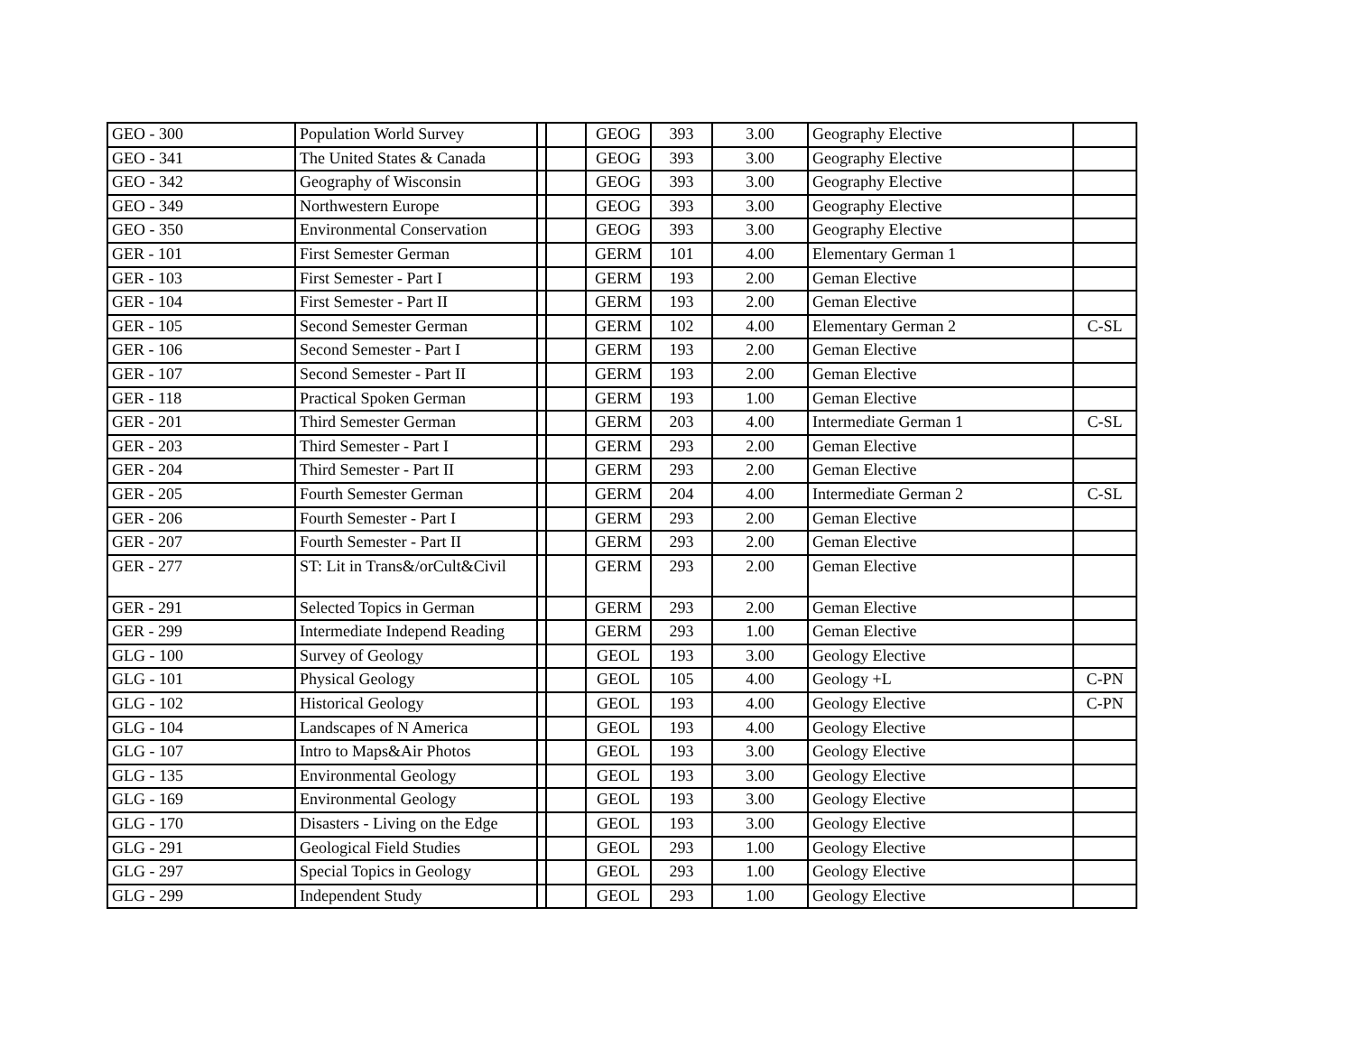| GEO - 300 | Population World Survey | | | GEOG | 393 | 3.00 | Geography Elective | |
| GEO - 341 | The United States & Canada | | | GEOG | 393 | 3.00 | Geography Elective | |
| GEO - 342 | Geography of Wisconsin | | | GEOG | 393 | 3.00 | Geography Elective | |
| GEO - 349 | Northwestern Europe | | | GEOG | 393 | 3.00 | Geography Elective | |
| GEO - 350 | Environmental Conservation | | | GEOG | 393 | 3.00 | Geography Elective | |
| GER - 101 | First Semester German | | | GERM | 101 | 4.00 | Elementary German 1 | |
| GER - 103 | First Semester - Part I | | | GERM | 193 | 2.00 | Geman Elective | |
| GER - 104 | First Semester - Part II | | | GERM | 193 | 2.00 | Geman Elective | |
| GER - 105 | Second Semester German | | | GERM | 102 | 4.00 | Elementary German 2 | C-SL |
| GER - 106 | Second Semester - Part I | | | GERM | 193 | 2.00 | Geman Elective | |
| GER - 107 | Second Semester - Part II | | | GERM | 193 | 2.00 | Geman Elective | |
| GER - 118 | Practical Spoken German | | | GERM | 193 | 1.00 | Geman Elective | |
| GER - 201 | Third Semester German | | | GERM | 203 | 4.00 | Intermediate German 1 | C-SL |
| GER - 203 | Third Semester - Part I | | | GERM | 293 | 2.00 | Geman Elective | |
| GER - 204 | Third Semester - Part II | | | GERM | 293 | 2.00 | Geman Elective | |
| GER - 205 | Fourth Semester German | | | GERM | 204 | 4.00 | Intermediate German 2 | C-SL |
| GER - 206 | Fourth Semester - Part I | | | GERM | 293 | 2.00 | Geman Elective | |
| GER - 207 | Fourth Semester - Part II | | | GERM | 293 | 2.00 | Geman Elective | |
| GER - 277 | ST: Lit in Trans&/orCult&Civil | | | GERM | 293 | 2.00 | Geman Elective | |
| GER - 291 | Selected Topics in German | | | GERM | 293 | 2.00 | Geman Elective | |
| GER - 299 | Intermediate Independ Reading | | | GERM | 293 | 1.00 | Geman Elective | |
| GLG - 100 | Survey of Geology | | | GEOL | 193 | 3.00 | Geology Elective | |
| GLG - 101 | Physical Geology | | | GEOL | 105 | 4.00 | Geology +L | C-PN |
| GLG - 102 | Historical Geology | | | GEOL | 193 | 4.00 | Geology Elective | C-PN |
| GLG - 104 | Landscapes of N America | | | GEOL | 193 | 4.00 | Geology Elective | |
| GLG - 107 | Intro to Maps&Air Photos | | | GEOL | 193 | 3.00 | Geology Elective | |
| GLG - 135 | Environmental Geology | | | GEOL | 193 | 3.00 | Geology Elective | |
| GLG - 169 | Environmental Geology | | | GEOL | 193 | 3.00 | Geology Elective | |
| GLG - 170 | Disasters - Living on the Edge | | | GEOL | 193 | 3.00 | Geology Elective | |
| GLG - 291 | Geological Field Studies | | | GEOL | 293 | 1.00 | Geology Elective | |
| GLG - 297 | Special Topics in Geology | | | GEOL | 293 | 1.00 | Geology Elective | |
| GLG - 299 | Independent Study | | | GEOL | 293 | 1.00 | Geology Elective | |